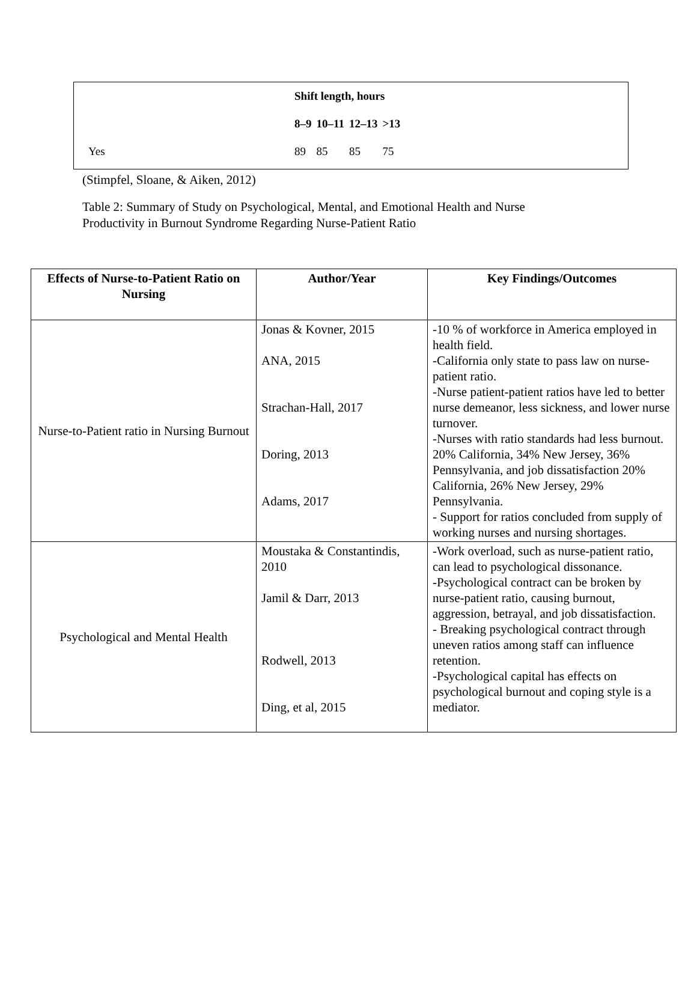| | Shift length, hours | | | |
| | 8–9 | 10–11 | 12–13 | >13 |
| Yes | 89 | 85 | 85 | 75 |
(Stimpfel, Sloane, & Aiken, 2012)
Table 2: Summary of Study on Psychological, Mental, and Emotional Health and Nurse
Productivity in Burnout Syndrome Regarding Nurse-Patient Ratio
| Effects of Nurse-to-Patient Ratio on Nursing | Author/Year | Key Findings/Outcomes |
| --- | --- | --- |
| Nurse-to-Patient ratio in Nursing Burnout | Jonas & Kovner, 2015 ANA, 2015 Strachan-Hall, 2017 Doring, 2013 Adams, 2017 | -10 % of workforce in America employed in health field. -California only state to pass law on nurse-patient ratio. -Nurse patient-patient ratios have led to better nurse demeanor, less sickness, and lower nurse turnover. -Nurses with ratio standards had less burnout. 20% California, 34% New Jersey, 36% Pennsylvania, and job dissatisfaction 20% California, 26% New Jersey, 29% Pennsylvania. - Support for ratios concluded from supply of working nurses and nursing shortages. |
| Psychological and Mental Health | Moustaka & Constantindis, 2010 Jamil & Darr, 2013 Rodwell, 2013 Ding, et al, 2015 | -Work overload, such as nurse-patient ratio, can lead to psychological dissonance. -Psychological contract can be broken by nurse-patient ratio, causing burnout, aggression, betrayal, and job dissatisfaction. - Breaking psychological contract through uneven ratios among staff can influence retention. -Psychological capital has effects on psychological burnout and coping style is a mediator. |